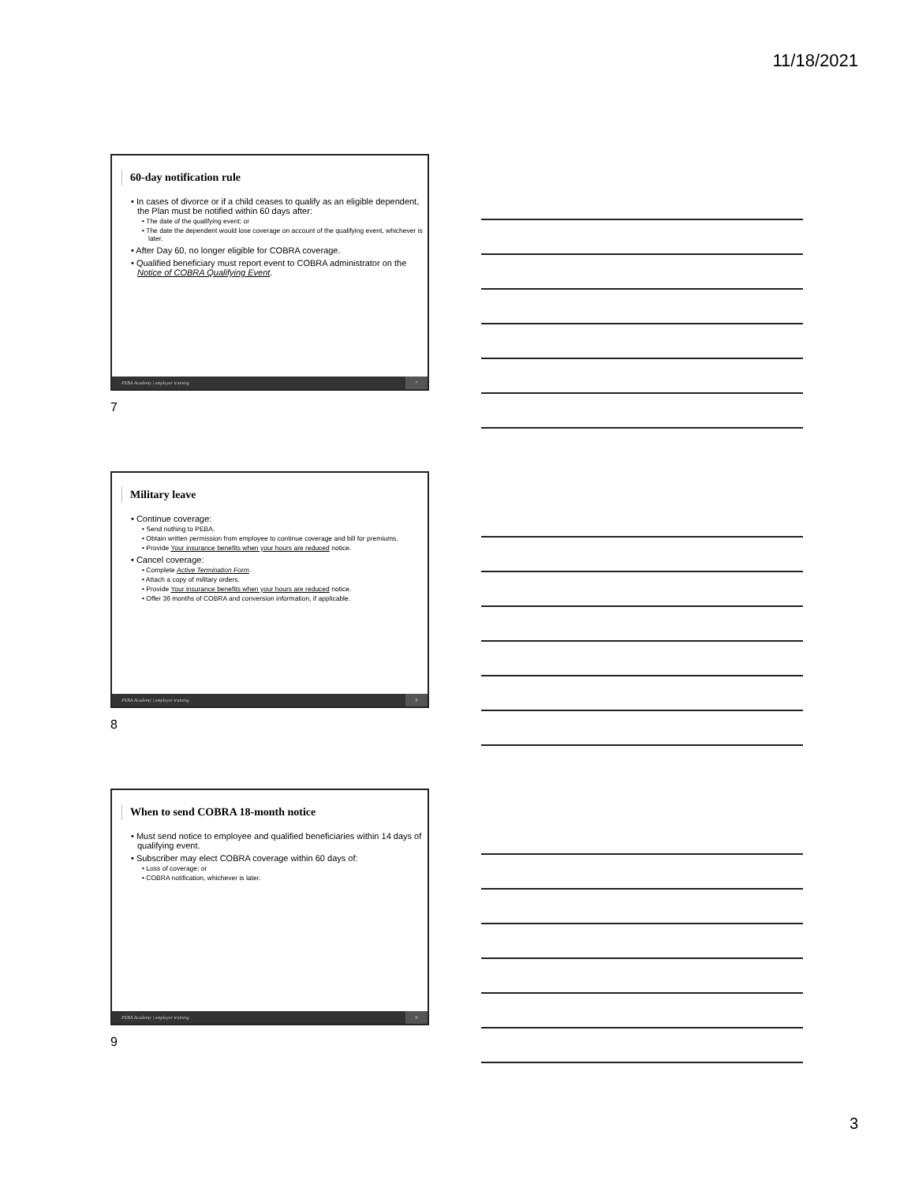11/18/2021
60-day notification rule
• In cases of divorce or if a child ceases to qualify as an eligible dependent, the Plan must be notified within 60 days after:
• The date of the qualifying event; or
• The date the dependent would lose coverage on account of the qualifying event, whichever is later.
• After Day 60, no longer eligible for COBRA coverage.
• Qualified beneficiary must report event to COBRA administrator on the Notice of COBRA Qualifying Event.
PEBA Academy | employer training 7
7
Military leave
• Continue coverage:
• Send nothing to PEBA.
• Obtain written permission from employee to continue coverage and bill for premiums.
• Provide Your insurance benefits when your hours are reduced notice.
• Cancel coverage:
• Complete Active Termination Form.
• Attach a copy of military orders.
• Provide Your insurance benefits when your hours are reduced notice.
• Offer 36 months of COBRA and conversion information, if applicable.
PEBA Academy | employer training 8
8
When to send COBRA 18-month notice
• Must send notice to employee and qualified beneficiaries within 14 days of qualifying event.
• Subscriber may elect COBRA coverage within 60 days of:
• Loss of coverage; or
• COBRA notification, whichever is later.
PEBA Academy | employer training 9
9
3